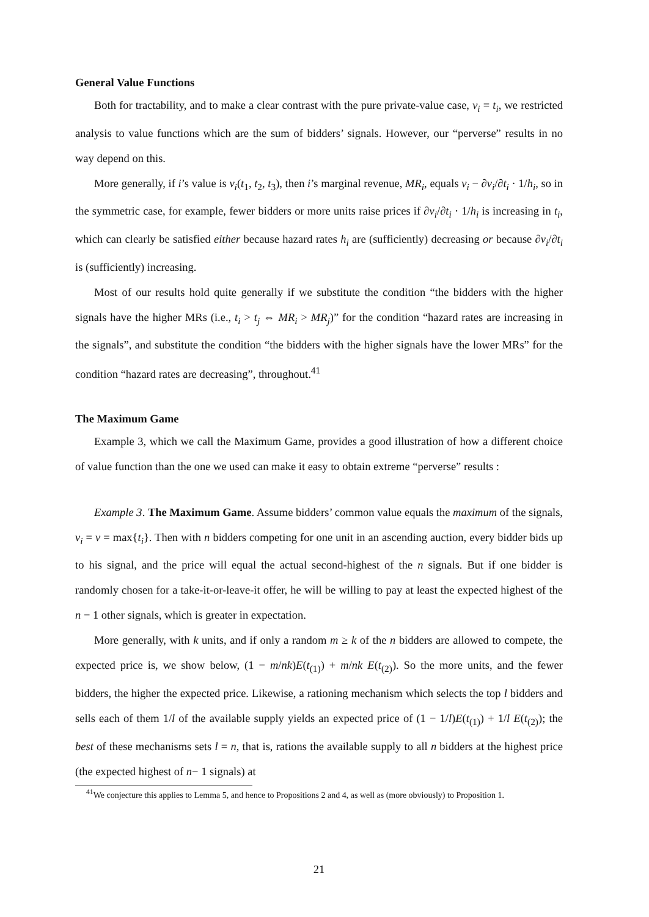General Value Functions
Both for tractability, and to make a clear contrast with the pure private-value case, v<sub>i</sub> = t<sub>i</sub>, we restricted analysis to value functions which are the sum of bidders’ signals. However, our “perverse” results in no way depend on this.
More generally, if i’s value is v<sub>i</sub>(t<sub>1</sub>, t<sub>2</sub>, t<sub>3</sub>), then i’s marginal revenue, MR<sub>i</sub>, equals v<sub>i</sub> − ∂v<sub>i</sub>/∂t<sub>i</sub> · 1/h<sub>i</sub>, so in the symmetric case, for example, fewer bidders or more units raise prices if ∂v<sub>i</sub>/∂t<sub>i</sub> · 1/h<sub>i</sub> is increasing in t<sub>i</sub>, which can clearly be satisfied either because hazard rates h<sub>i</sub> are (sufficiently) decreasing or because ∂v<sub>i</sub>/∂t<sub>i</sub> is (sufficiently) increasing.
Most of our results hold quite generally if we substitute the condition “the bidders with the higher signals have the higher MRs (i.e., t<sub>i</sub> > t<sub>j</sub> ⇔ MR<sub>i</sub> > MR<sub>j</sub>)” for the condition “hazard rates are increasing in the signals”, and substitute the condition “the bidders with the higher signals have the lower MRs” for the condition “hazard rates are decreasing”, throughout.<sup>41</sup>
The Maximum Game
Example 3, which we call the Maximum Game, provides a good illustration of how a different choice of value function than the one we used can make it easy to obtain extreme “perverse” results :
Example 3. The Maximum Game. Assume bidders’ common value equals the maximum of the signals, v<sub>i</sub> = v = max{t<sub>i</sub>}. Then with n bidders competing for one unit in an ascending auction, every bidder bids up to his signal, and the price will equal the actual second-highest of the n signals. But if one bidder is randomly chosen for a take-it-or-leave-it offer, he will be willing to pay at least the expected highest of the n − 1 other signals, which is greater in expectation.
More generally, with k units, and if only a random m ≥ k of the n bidders are allowed to compete, the expected price is, we show below, (1 − m/nk)E(t<sub>(1)</sub>) + m/nk E(t<sub>(2)</sub>). So the more units, and the fewer bidders, the higher the expected price. Likewise, a rationing mechanism which selects the top l bidders and sells each of them 1/l of the available supply yields an expected price of (1 − 1/l)E(t<sub>(1)</sub>) + 1/l E(t<sub>(2)</sub>); the best of these mechanisms sets l = n, that is, rations the available supply to all n bidders at the highest price (the expected highest of n− 1 signals) at
<sup>41</sup> We conjecture this applies to Lemma 5, and hence to Propositions 2 and 4, as well as (more obviously) to Proposition 1.
21